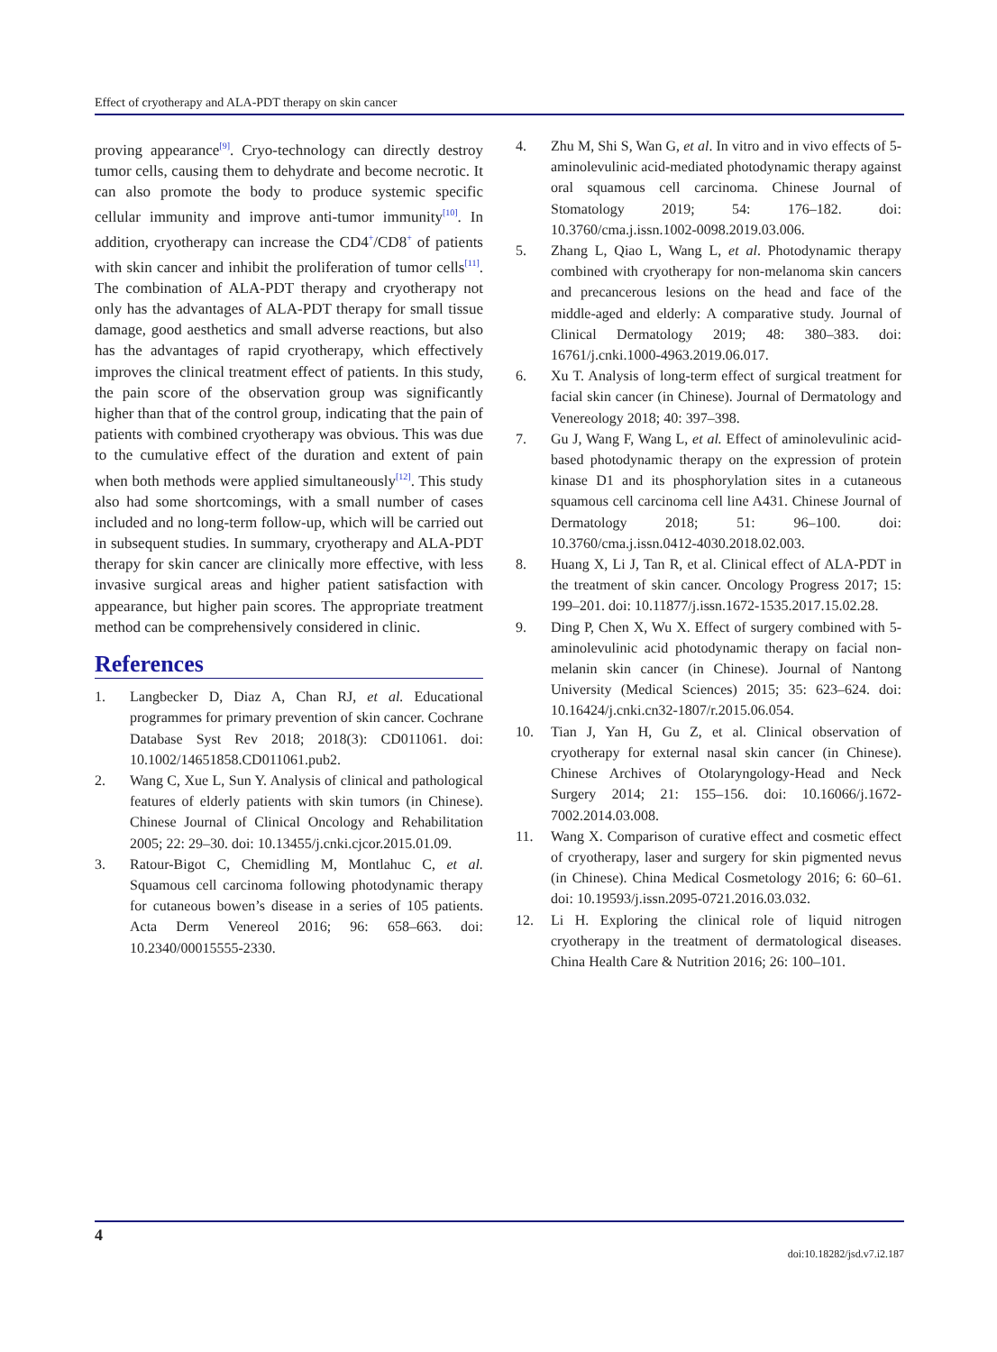Effect of cryotherapy and ALA-PDT therapy on skin cancer
proving appearance<sup>[9]</sup>. Cryo-technology can directly destroy tumor cells, causing them to dehydrate and become necrotic. It can also promote the body to produce systemic specific cellular immunity and improve anti-tumor immunity<sup>[10]</sup>. In addition, cryotherapy can increase the CD4<sup>+</sup>/CD8<sup>+</sup> of patients with skin cancer and inhibit the proliferation of tumor cells<sup>[11]</sup>. The combination of ALA-PDT therapy and cryotherapy not only has the advantages of ALA-PDT therapy for small tissue damage, good aesthetics and small adverse reactions, but also has the advantages of rapid cryotherapy, which effectively improves the clinical treatment effect of patients. In this study, the pain score of the observation group was significantly higher than that of the control group, indicating that the pain of patients with combined cryotherapy was obvious. This was due to the cumulative effect of the duration and extent of pain when both methods were applied simultaneously<sup>[12]</sup>. This study also had some shortcomings, with a small number of cases included and no long-term follow-up, which will be carried out in subsequent studies. In summary, cryotherapy and ALA-PDT therapy for skin cancer are clinically more effective, with less invasive surgical areas and higher patient satisfaction with appearance, but higher pain scores. The appropriate treatment method can be comprehensively considered in clinic.
References
1. Langbecker D, Diaz A, Chan RJ, et al. Educational programmes for primary prevention of skin cancer. Cochrane Database Syst Rev 2018; 2018(3): CD011061. doi: 10.1002/14651858.CD011061.pub2.
2. Wang C, Xue L, Sun Y. Analysis of clinical and pathological features of elderly patients with skin tumors (in Chinese). Chinese Journal of Clinical Oncology and Rehabilitation 2005; 22: 29–30. doi: 10.13455/j.cnki.cjcor.2015.01.09.
3. Ratour-Bigot C, Chemidling M, Montlahuc C, et al. Squamous cell carcinoma following photodynamic therapy for cutaneous bowen’s disease in a series of 105 patients. Acta Derm Venereol 2016; 96: 658–663. doi: 10.2340/00015555-2330.
4. Zhu M, Shi S, Wan G, et al. In vitro and in vivo effects of 5-aminolevulinic acid-mediated photodynamic therapy against oral squamous cell carcinoma. Chinese Journal of Stomatology 2019; 54: 176–182. doi: 10.3760/cma.j.issn.1002-0098.2019.03.006.
5. Zhang L, Qiao L, Wang L, et al. Photodynamic therapy combined with cryotherapy for non-melanoma skin cancers and precancerous lesions on the head and face of the middle-aged and elderly: A comparative study. Journal of Clinical Dermatology 2019; 48: 380–383. doi: 16761/j.cnki.1000-4963.2019.06.017.
6. Xu T. Analysis of long-term effect of surgical treatment for facial skin cancer (in Chinese). Journal of Dermatology and Venereology 2018; 40: 397–398.
7. Gu J, Wang F, Wang L, et al. Effect of aminolevulinic acid-based photodynamic therapy on the expression of protein kinase D1 and its phosphorylation sites in a cutaneous squamous cell carcinoma cell line A431. Chinese Journal of Dermatology 2018; 51: 96–100. doi: 10.3760/cma.j.issn.0412-4030.2018.02.003.
8. Huang X, Li J, Tan R, et al. Clinical effect of ALA-PDT in the treatment of skin cancer. Oncology Progress 2017; 15: 199–201. doi: 10.11877/j.issn.1672-1535.2017.15.02.28.
9. Ding P, Chen X, Wu X. Effect of surgery combined with 5-aminolevulinic acid photodynamic therapy on facial non-melanin skin cancer (in Chinese). Journal of Nantong University (Medical Sciences) 2015; 35: 623–624. doi: 10.16424/j.cnki.cn32-1807/r.2015.06.054.
10. Tian J, Yan H, Gu Z, et al. Clinical observation of cryotherapy for external nasal skin cancer (in Chinese). Chinese Archives of Otolaryngology-Head and Neck Surgery 2014; 21: 155–156. doi: 10.16066/j.1672-7002.2014.03.008.
11. Wang X. Comparison of curative effect and cosmetic effect of cryotherapy, laser and surgery for skin pigmented nevus (in Chinese). China Medical Cosmetology 2016; 6: 60–61. doi: 10.19593/j.issn.2095-0721.2016.03.032.
12. Li H. Exploring the clinical role of liquid nitrogen cryotherapy in the treatment of dermatological diseases. China Health Care & Nutrition 2016; 26: 100–101.
4
doi:10.18282/jsd.v7.i2.187